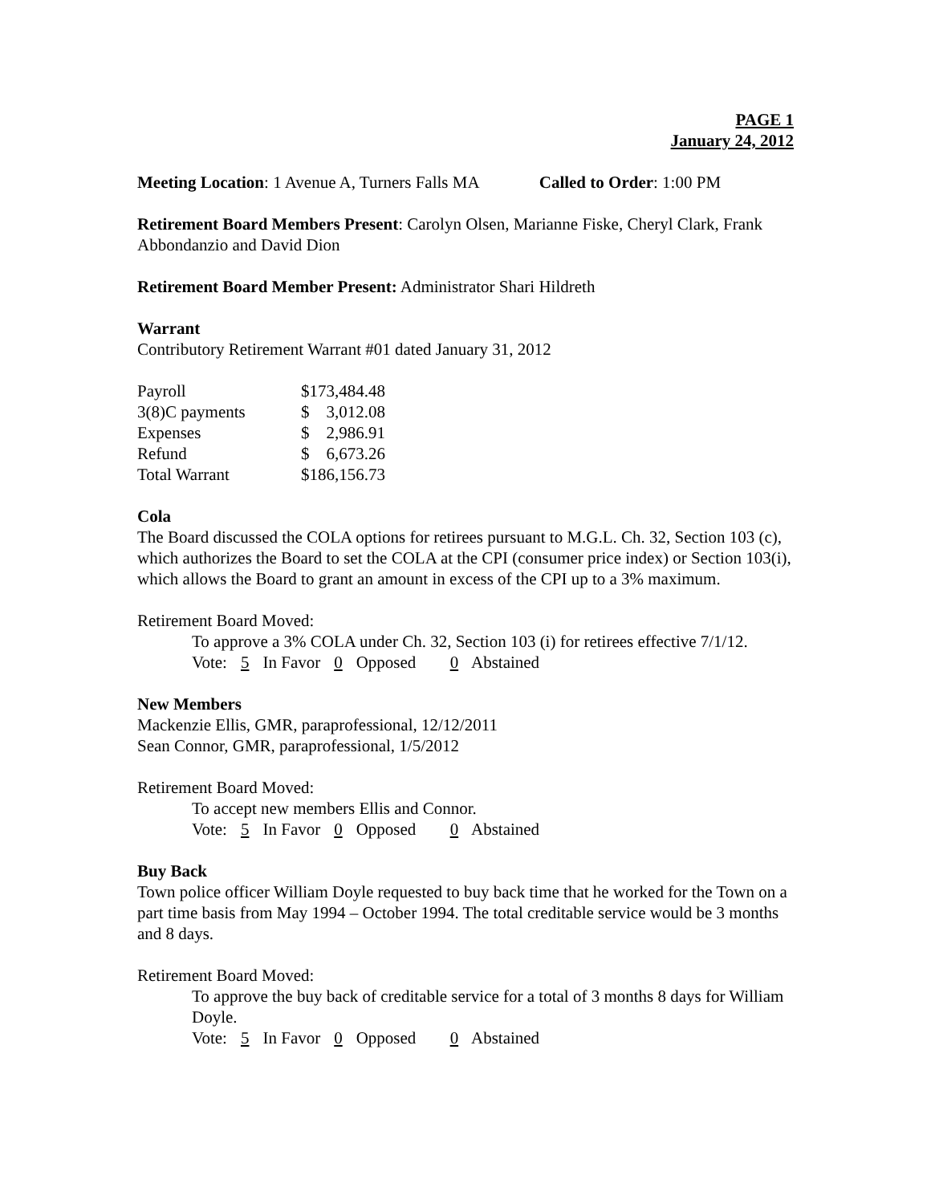PAGE 1
January 24, 2012
Meeting Location: 1 Avenue A, Turners Falls MA Called to Order: 1:00 PM
Retirement Board Members Present: Carolyn Olsen, Marianne Fiske, Cheryl Clark, Frank Abbondanzio and David Dion
Retirement Board Member Present: Administrator Shari Hildreth
Warrant
Contributory Retirement Warrant #01 dated January 31, 2012
| Payroll | $173,484.48 |
| 3(8)C payments | $ 3,012.08 |
| Expenses | $ 2,986.91 |
| Refund | $ 6,673.26 |
| Total Warrant | $186,156.73 |
Cola
The Board discussed the COLA options for retirees pursuant to M.G.L. Ch. 32, Section 103 (c), which authorizes the Board to set the COLA at the CPI (consumer price index) or Section 103(i), which allows the Board to grant an amount in excess of the CPI up to a 3% maximum.
Retirement Board Moved:
To approve a 3% COLA under Ch. 32, Section 103 (i) for retirees effective 7/1/12.
Vote: 5 In Favor 0 Opposed 0 Abstained
New Members
Mackenzie Ellis, GMR, paraprofessional, 12/12/2011
Sean Connor, GMR, paraprofessional, 1/5/2012
Retirement Board Moved:
To accept new members Ellis and Connor.
Vote: 5 In Favor 0 Opposed 0 Abstained
Buy Back
Town police officer William Doyle requested to buy back time that he worked for the Town on a part time basis from May 1994 – October 1994. The total creditable service would be 3 months and 8 days.
Retirement Board Moved:
To approve the buy back of creditable service for a total of 3 months 8 days for William Doyle.
Vote: 5 In Favor 0 Opposed 0 Abstained